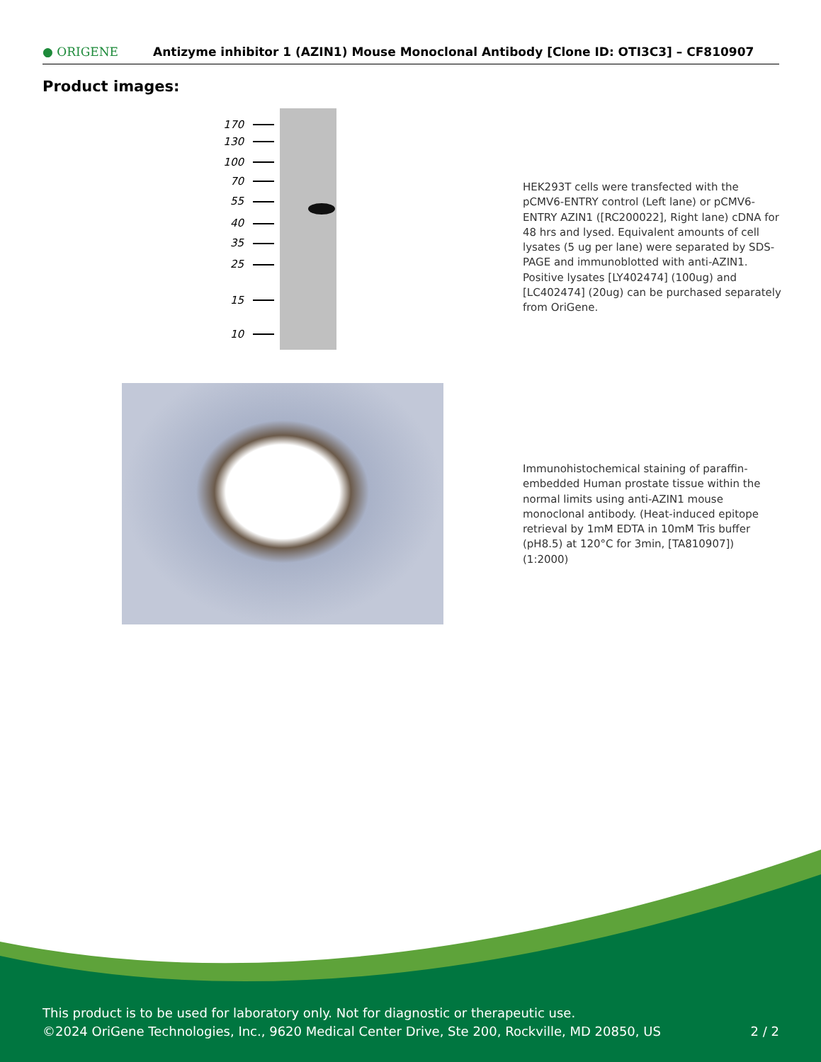● ORIGENE
Antizyme inhibitor 1 (AZIN1) Mouse Monoclonal Antibody [Clone ID: OTI3C3] – CF810907
Product images:
170
130
100
70
55
40
35
25
15
10
HEK293T cells were transfected with the pCMV6-ENTRY control (Left lane) or pCMV6-ENTRY AZIN1 ([RC200022], Right lane) cDNA for 48 hrs and lysed. Equivalent amounts of cell lysates (5 ug per lane) were separated by SDS-PAGE and immunoblotted with anti-AZIN1. Positive lysates [LY402474] (100ug) and [LC402474] (20ug) can be purchased separately from OriGene.
Immunohistochemical staining of paraffin-embedded Human prostate tissue within the normal limits using anti-AZIN1 mouse monoclonal antibody. (Heat-induced epitope retrieval by 1mM EDTA in 10mM Tris buffer (pH8.5) at 120°C for 3min, [TA810907]) (1:2000)
This product is to be used for laboratory only. Not for diagnostic or therapeutic use.
©2024 OriGene Technologies, Inc., 9620 Medical Center Drive, Ste 200, Rockville, MD 20850, US 2 / 2